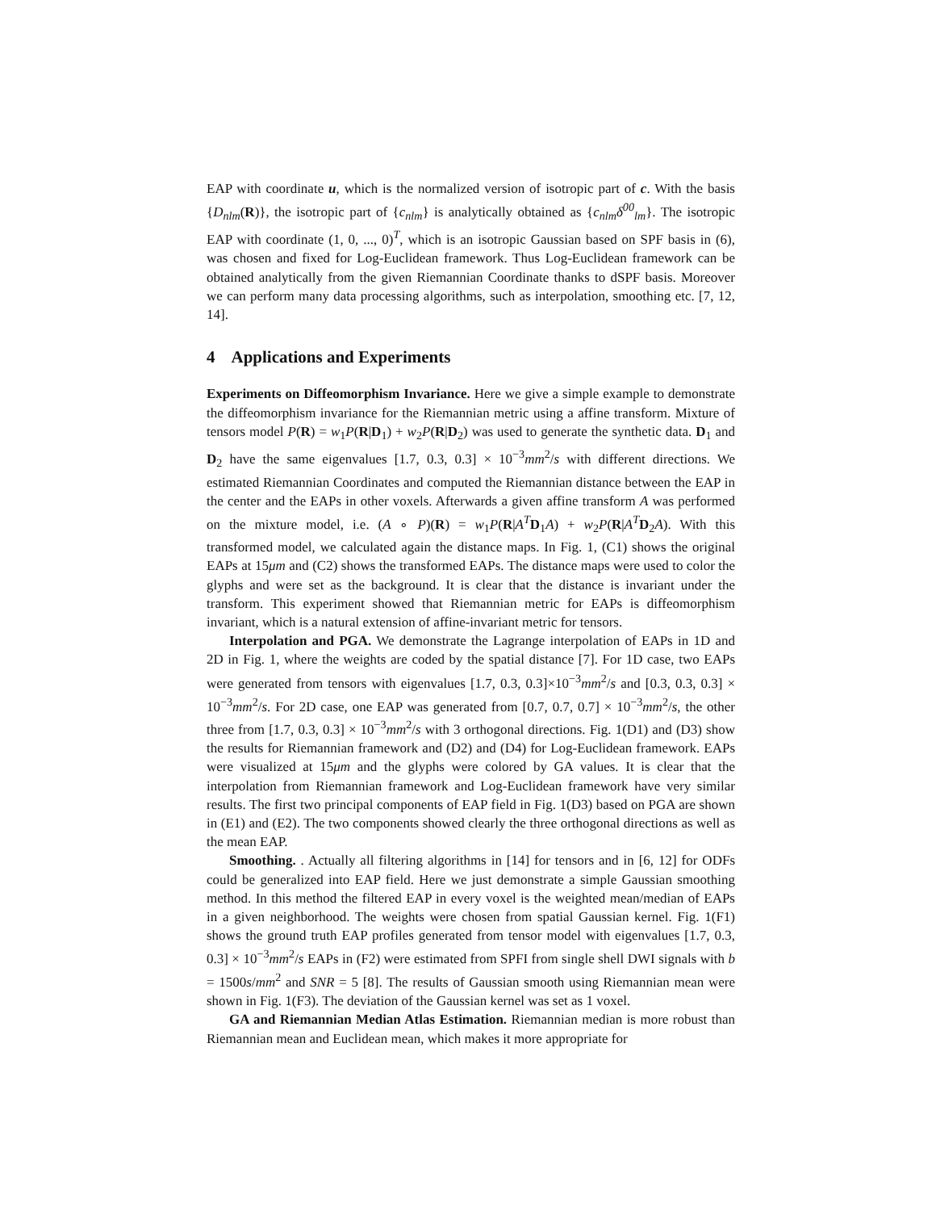EAP with coordinate u, which is the normalized version of isotropic part of c. With the basis {D<sub>nlm</sub>(R)}, the isotropic part of {c<sub>nlm</sub>} is analytically obtained as {c<sub>nlm</sub>δ<sup>00</sup><sub>lm</sub>}. The isotropic EAP with coordinate (1, 0, ..., 0)<sup>T</sup>, which is an isotropic Gaussian based on SPF basis in (6), was chosen and fixed for Log-Euclidean framework. Thus Log-Euclidean framework can be obtained analytically from the given Riemannian Coordinate thanks to dSPF basis. Moreover we can perform many data processing algorithms, such as interpolation, smoothing etc. [7, 12, 14].
4 Applications and Experiments
Experiments on Diffeomorphism Invariance. Here we give a simple example to demonstrate the diffeomorphism invariance for the Riemannian metric using a affine transform. Mixture of tensors model P(R) = w<sub>1</sub>P(R|D<sub>1</sub>) + w<sub>2</sub>P(R|D<sub>2</sub>) was used to generate the synthetic data. D<sub>1</sub> and D<sub>2</sub> have the same eigenvalues [1.7, 0.3, 0.3] × 10<sup>−3</sup>mm<sup>2</sup>/s with different directions. We estimated Riemannian Coordinates and computed the Riemannian distance between the EAP in the center and the EAPs in other voxels. Afterwards a given affine transform A was performed on the mixture model, i.e. (A ∘ P)(R) = w<sub>1</sub>P(R|A<sup>T</sup> D<sub>1</sub>A) + w<sub>2</sub>P(R|A<sup>T</sup> D<sub>2</sub>A). With this transformed model, we calculated again the distance maps. In Fig. 1, (C1) shows the original EAPs at 15μm and (C2) shows the transformed EAPs. The distance maps were used to color the glyphs and were set as the background. It is clear that the distance is invariant under the transform. This experiment showed that Riemannian metric for EAPs is diffeomorphism invariant, which is a natural extension of affine-invariant metric for tensors.
Interpolation and PGA. We demonstrate the Lagrange interpolation of EAPs in 1D and 2D in Fig. 1, where the weights are coded by the spatial distance [7]. For 1D case, two EAPs were generated from tensors with eigenvalues [1.7, 0.3, 0.3]×10<sup>−3</sup>mm<sup>2</sup>/s and [0.3, 0.3, 0.3] × 10<sup>−3</sup>mm<sup>2</sup>/s. For 2D case, one EAP was generated from [0.7, 0.7, 0.7] × 10<sup>−3</sup>mm<sup>2</sup>/s, the other three from [1.7, 0.3, 0.3] × 10<sup>−3</sup>mm<sup>2</sup>/s with 3 orthogonal directions. Fig. 1(D1) and (D3) show the results for Riemannian framework and (D2) and (D4) for Log-Euclidean framework. EAPs were visualized at 15μm and the glyphs were colored by GA values. It is clear that the interpolation from Riemannian framework and Log-Euclidean framework have very similar results. The first two principal components of EAP field in Fig. 1(D3) based on PGA are shown in (E1) and (E2). The two components showed clearly the three orthogonal directions as well as the mean EAP.
Smoothing. . Actually all filtering algorithms in [14] for tensors and in [6, 12] for ODFs could be generalized into EAP field. Here we just demonstrate a simple Gaussian smoothing method. In this method the filtered EAP in every voxel is the weighted mean/median of EAPs in a given neighborhood. The weights were chosen from spatial Gaussian kernel. Fig. 1(F1) shows the ground truth EAP profiles generated from tensor model with eigenvalues [1.7, 0.3, 0.3] × 10<sup>−3</sup>mm<sup>2</sup>/s EAPs in (F2) were estimated from SPFI from single shell DWI signals with b = 1500s/mm<sup>2</sup> and SNR = 5 [8]. The results of Gaussian smooth using Riemannian mean were shown in Fig. 1(F3). The deviation of the Gaussian kernel was set as 1 voxel.
GA and Riemannian Median Atlas Estimation. Riemannian median is more robust than Riemannian mean and Euclidean mean, which makes it more appropriate for